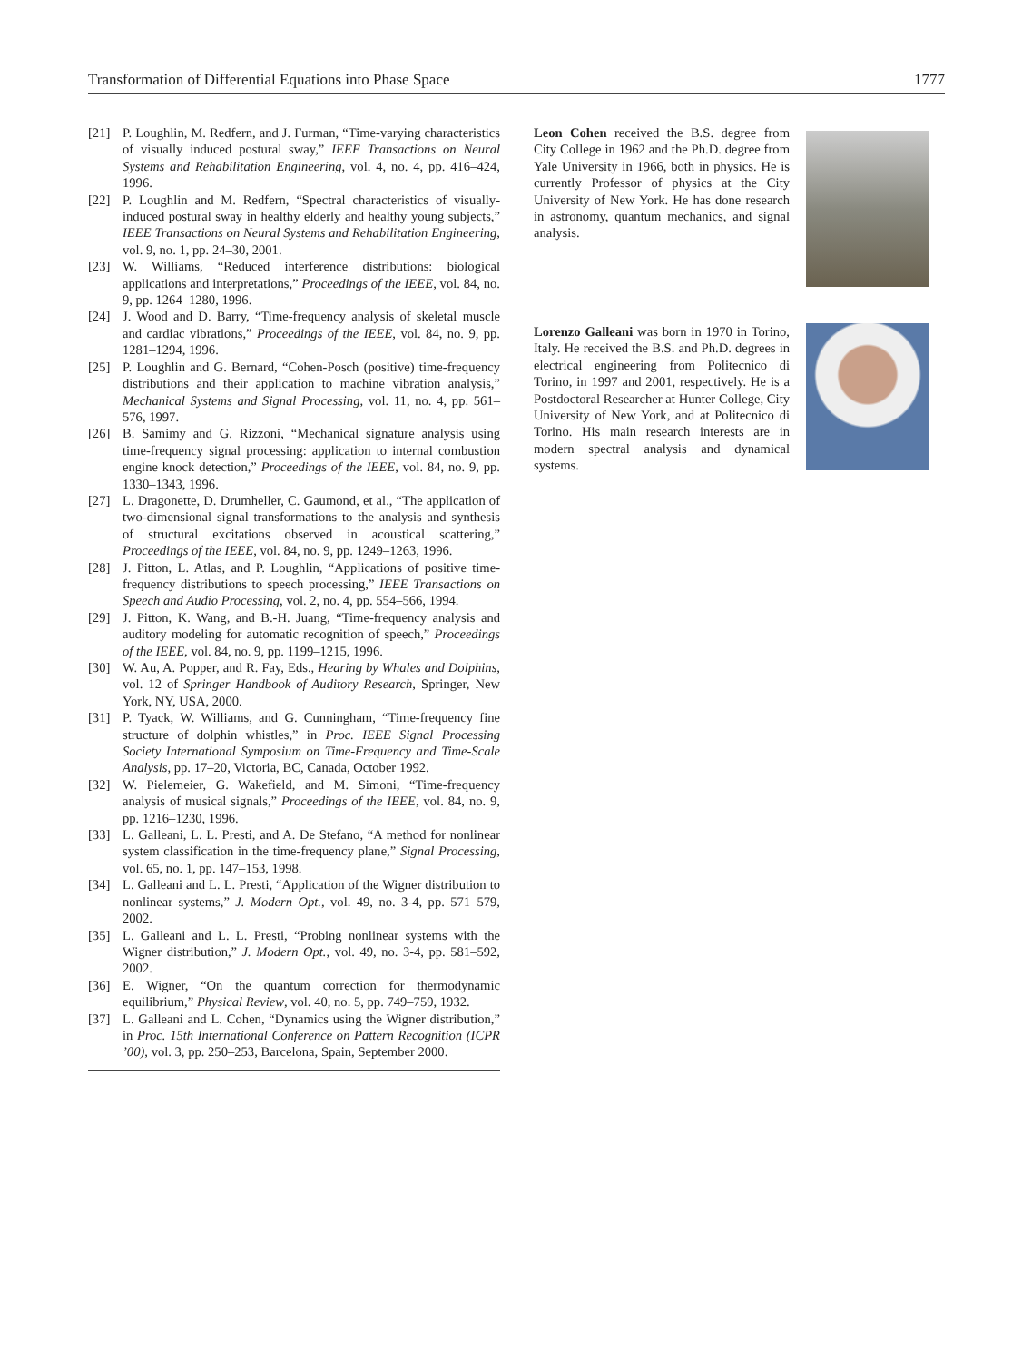Transformation of Differential Equations into Phase Space 1777
[21] P. Loughlin, M. Redfern, and J. Furman, “Time-varying characteristics of visually induced postural sway,” IEEE Transactions on Neural Systems and Rehabilitation Engineering, vol. 4, no. 4, pp. 416–424, 1996.
[22] P. Loughlin and M. Redfern, “Spectral characteristics of visually-induced postural sway in healthy elderly and healthy young subjects,” IEEE Transactions on Neural Systems and Rehabilitation Engineering, vol. 9, no. 1, pp. 24–30, 2001.
[23] W. Williams, “Reduced interference distributions: biological applications and interpretations,” Proceedings of the IEEE, vol. 84, no. 9, pp. 1264–1280, 1996.
[24] J. Wood and D. Barry, “Time-frequency analysis of skeletal muscle and cardiac vibrations,” Proceedings of the IEEE, vol. 84, no. 9, pp. 1281–1294, 1996.
[25] P. Loughlin and G. Bernard, “Cohen-Posch (positive) time-frequency distributions and their application to machine vibration analysis,” Mechanical Systems and Signal Processing, vol. 11, no. 4, pp. 561–576, 1997.
[26] B. Samimy and G. Rizzoni, “Mechanical signature analysis using time-frequency signal processing: application to internal combustion engine knock detection,” Proceedings of the IEEE, vol. 84, no. 9, pp. 1330–1343, 1996.
[27] L. Dragonette, D. Drumheller, C. Gaumond, et al., “The application of two-dimensional signal transformations to the analysis and synthesis of structural excitations observed in acoustical scattering,” Proceedings of the IEEE, vol. 84, no. 9, pp. 1249–1263, 1996.
[28] J. Pitton, L. Atlas, and P. Loughlin, “Applications of positive time-frequency distributions to speech processing,” IEEE Transactions on Speech and Audio Processing, vol. 2, no. 4, pp. 554–566, 1994.
[29] J. Pitton, K. Wang, and B.-H. Juang, “Time-frequency analysis and auditory modeling for automatic recognition of speech,” Proceedings of the IEEE, vol. 84, no. 9, pp. 1199–1215, 1996.
[30] W. Au, A. Popper, and R. Fay, Eds., Hearing by Whales and Dolphins, vol. 12 of Springer Handbook of Auditory Research, Springer, New York, NY, USA, 2000.
[31] P. Tyack, W. Williams, and G. Cunningham, “Time-frequency fine structure of dolphin whistles,” in Proc. IEEE Signal Processing Society International Symposium on Time-Frequency and Time-Scale Analysis, pp. 17–20, Victoria, BC, Canada, October 1992.
[32] W. Pielemeier, G. Wakefield, and M. Simoni, “Time-frequency analysis of musical signals,” Proceedings of the IEEE, vol. 84, no. 9, pp. 1216–1230, 1996.
[33] L. Galleani, L. L. Presti, and A. De Stefano, “A method for nonlinear system classification in the time-frequency plane,” Signal Processing, vol. 65, no. 1, pp. 147–153, 1998.
[34] L. Galleani and L. L. Presti, “Application of the Wigner distribution to nonlinear systems,” J. Modern Opt., vol. 49, no. 3-4, pp. 571–579, 2002.
[35] L. Galleani and L. L. Presti, “Probing nonlinear systems with the Wigner distribution,” J. Modern Opt., vol. 49, no. 3-4, pp. 581–592, 2002.
[36] E. Wigner, “On the quantum correction for thermodynamic equilibrium,” Physical Review, vol. 40, no. 5, pp. 749–759, 1932.
[37] L. Galleani and L. Cohen, “Dynamics using the Wigner distribution,” in Proc. 15th International Conference on Pattern Recognition (ICPR ’00), vol. 3, pp. 250–253, Barcelona, Spain, September 2000.
Leon Cohen received the B.S. degree from City College in 1962 and the Ph.D. degree from Yale University in 1966, both in physics. He is currently Professor of physics at the City University of New York. He has done research in astronomy, quantum mechanics, and signal analysis.
Lorenzo Galleani was born in 1970 in Torino, Italy. He received the B.S. and Ph.D. degrees in electrical engineering from Politecnico di Torino, in 1997 and 2001, respectively. He is a Postdoctoral Researcher at Hunter College, City University of New York, and at Politecnico di Torino. His main research interests are in modern spectral analysis and dynamical systems.